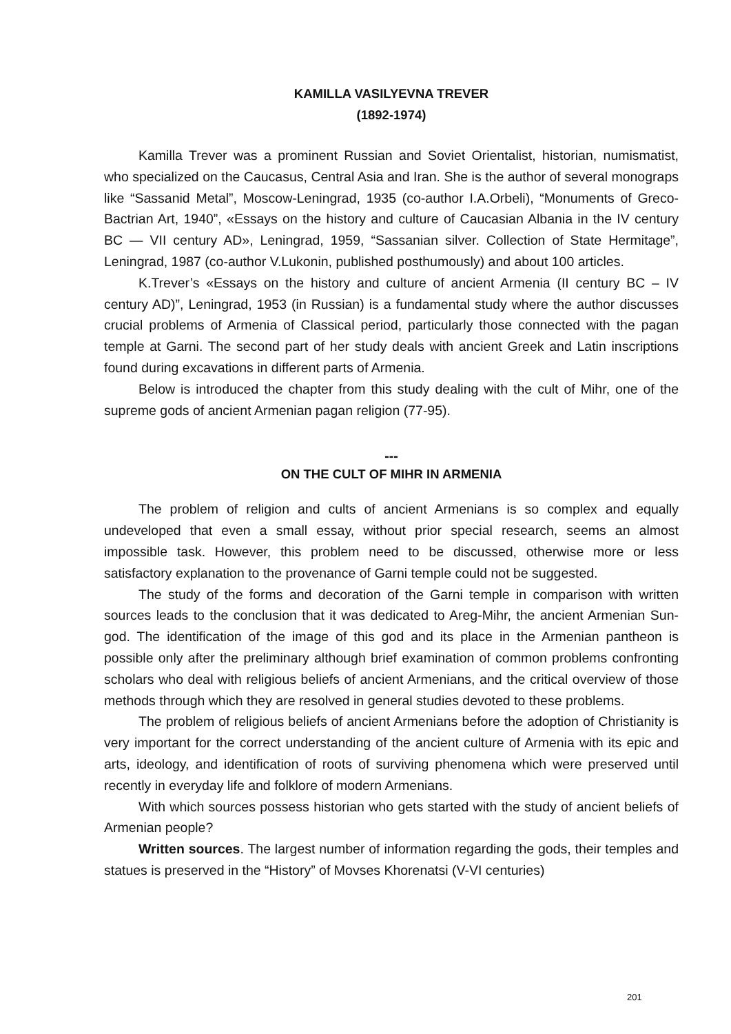KAMILLA VASILYEVNA TREVER
(1892-1974)
Kamilla Trever was a prominent Russian and Soviet Orientalist, historian, numismatist, who specialized on the Caucasus, Central Asia and Iran. She is the author of several monograps like “Sassanid Metal”, Moscow-Leningrad, 1935 (co-author I.A.Orbeli), “Monuments of Greco-Bactrian Art, 1940”, «Essays on the history and culture of Caucasian Albania in the IV century BC — VII century AD», Leningrad, 1959, “Sassanian silver. Collection of State Hermitage”, Leningrad, 1987 (co-author V.Lukonin, published posthumously) and about 100 articles.
K.Trever’s «Essays on the history and culture of ancient Armenia (II century BC – IV century AD)”, Leningrad, 1953 (in Russian) is a fundamental study where the author discusses crucial problems of Armenia of Classical period, particularly those connected with the pagan temple at Garni. The second part of her study deals with ancient Greek and Latin inscriptions found during excavations in different parts of Armenia.
Below is introduced the chapter from this study dealing with the cult of Mihr, one of the supreme gods of ancient Armenian pagan religion (77-95).
---
ON THE CULT OF MIHR IN ARMENIA
The problem of religion and cults of ancient Armenians is so complex and equally undeveloped that even a small essay, without prior special research, seems an almost impossible task. However, this problem need to be discussed, otherwise more or less satisfactory explanation to the provenance of Garni temple could not be suggested.
The study of the forms and decoration of the Garni temple in comparison with written sources leads to the conclusion that it was dedicated to Areg-Mihr, the ancient Armenian Sun-god. The identification of the image of this god and its place in the Armenian pantheon is possible only after the preliminary although brief examination of common problems confronting scholars who deal with religious beliefs of ancient Armenians, and the critical overview of those methods through which they are resolved in general studies devoted to these problems.
The problem of religious beliefs of ancient Armenians before the adoption of Christianity is very important for the correct understanding of the ancient culture of Armenia with its epic and arts, ideology, and identification of roots of surviving phenomena which were preserved until recently in everyday life and folklore of modern Armenians.
With which sources possess historian who gets started with the study of ancient beliefs of Armenian people?
Written sources. The largest number of information regarding the gods, their temples and statues is preserved in the “History” of Movses Khorenatsi (V-VI centuries)
201